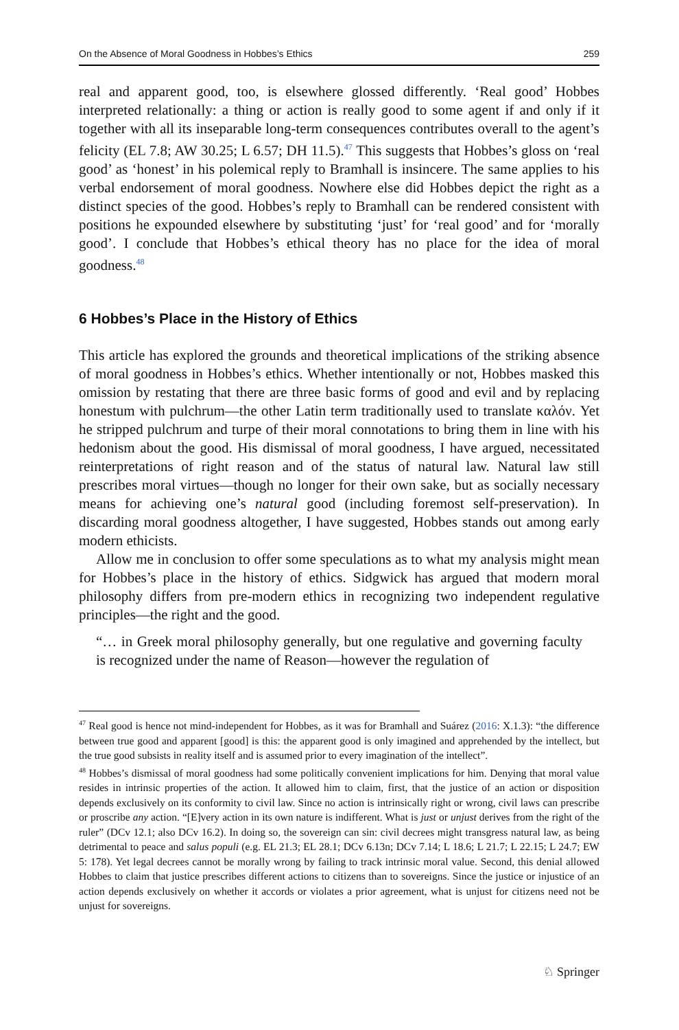On the Absence of Moral Goodness in Hobbes’s Ethics 259
real and apparent good, too, is elsewhere glossed differently. ‘Real good’ Hobbes interpreted relationally: a thing or action is really good to some agent if and only if it together with all its inseparable long-term consequences contributes overall to the agent’s felicity (EL 7.8; AW 30.25; L 6.57; DH 11.5).<sup>47</sup> This suggests that Hobbes’s gloss on ‘real good’ as ‘honest’ in his polemical reply to Bramhall is insincere. The same applies to his verbal endorsement of moral goodness. Nowhere else did Hobbes depict the right as a distinct species of the good. Hobbes’s reply to Bramhall can be rendered consistent with positions he expounded elsewhere by substituting ‘just’ for ‘real good’ and for ‘morally good’. I conclude that Hobbes’s ethical theory has no place for the idea of moral goodness.<sup>48</sup>
6 Hobbes’s Place in the History of Ethics
This article has explored the grounds and theoretical implications of the striking absence of moral goodness in Hobbes’s ethics. Whether intentionally or not, Hobbes masked this omission by restating that there are three basic forms of good and evil and by replacing honestum with pulchrum—the other Latin term traditionally used to translate καλόν. Yet he stripped pulchrum and turpe of their moral connotations to bring them in line with his hedonism about the good. His dismissal of moral goodness, I have argued, necessitated reinterpretations of right reason and of the status of natural law. Natural law still prescribes moral virtues—though no longer for their own sake, but as socially necessary means for achieving one’s natural good (including foremost self-preservation). In discarding moral goodness altogether, I have suggested, Hobbes stands out among early modern ethicists.
Allow me in conclusion to offer some speculations as to what my analysis might mean for Hobbes’s place in the history of ethics. Sidgwick has argued that modern moral philosophy differs from pre-modern ethics in recognizing two independent regulative principles—the right and the good.
“… in Greek moral philosophy generally, but one regulative and governing faculty is recognized under the name of Reason—however the regulation of
<sup>47</sup> Real good is hence not mind-independent for Hobbes, as it was for Bramhall and Suárez (2016: X.1.3): “the difference between true good and apparent [good] is this: the apparent good is only imagined and apprehended by the intellect, but the true good subsists in reality itself and is assumed prior to every imagination of the intellect”.
<sup>48</sup> Hobbes’s dismissal of moral goodness had some politically convenient implications for him. Denying that moral value resides in intrinsic properties of the action. It allowed him to claim, first, that the justice of an action or disposition depends exclusively on its conformity to civil law. Since no action is intrinsically right or wrong, civil laws can prescribe or proscribe any action. “[E]very action in its own nature is indifferent. What is just or unjust derives from the right of the ruler” (DCv 12.1; also DCv 16.2). In doing so, the sovereign can sin: civil decrees might transgress natural law, as being detrimental to peace and salus populi (e.g. EL 21.3; EL 28.1; DCv 6.13n; DCv 7.14; L 18.6; L 21.7; L 22.15; L 24.7; EW 5: 178). Yet legal decrees cannot be morally wrong by failing to track intrinsic moral value. Second, this denial allowed Hobbes to claim that justice prescribes different actions to citizens than to sovereigns. Since the justice or injustice of an action depends exclusively on whether it accords or violates a prior agreement, what is unjust for citizens need not be unjust for sovereigns.
♘ Springer